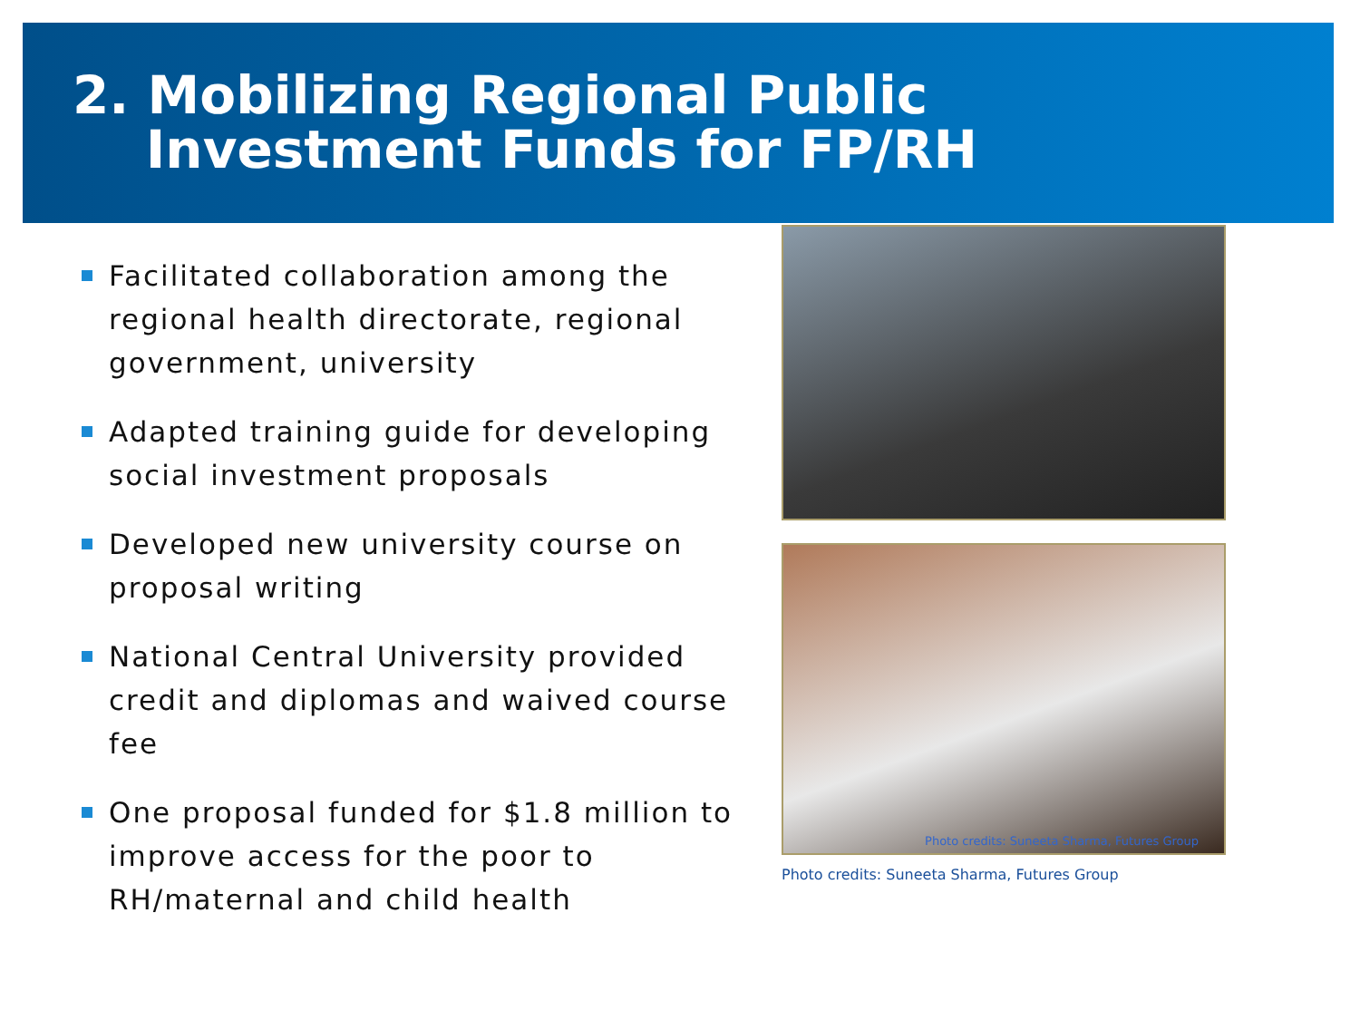2. Mobilizing Regional Public
Investment Funds for FP/RH
Facilitated collaboration among the regional health directorate, regional government, university
Adapted training guide for developing social investment proposals
Developed new university course on proposal writing
National Central University provided credit and diplomas and waived course fee
One proposal funded for $1.8 million to improve access for the poor to RH/maternal and child health
Photo credits: Suneeta Sharma, Futures Group
Photo credits: Suneeta Sharma, Futures Group